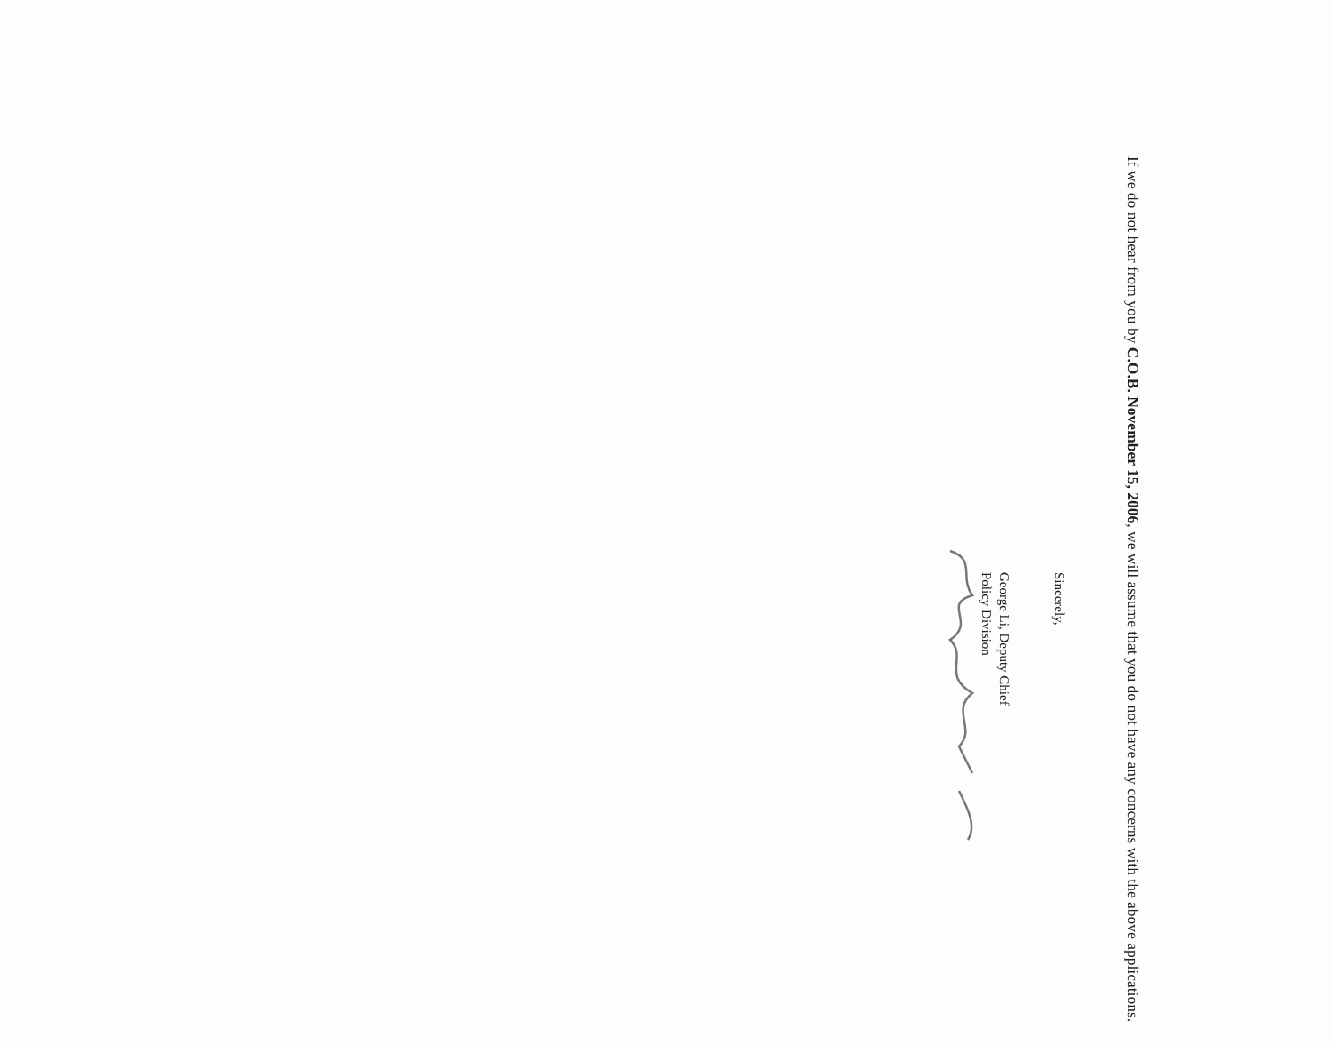If we do not hear from you by C.O.B. November 15, 2006, we will assume that you do not have any concerns with the above applications.
Sincerely,
George Li, Deputy Chief
Policy Division